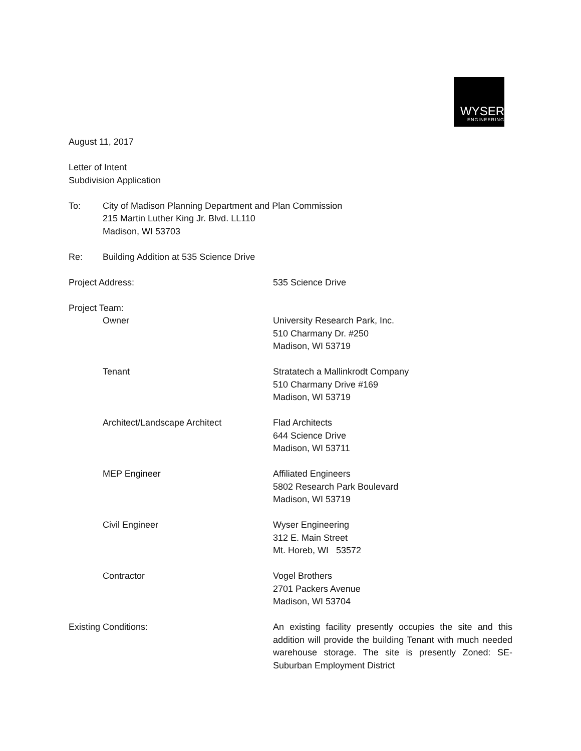WYSER
ENGINEERING
August 11, 2017
Letter of Intent
Subdivision Application
To: City of Madison Planning Department and Plan Commission
215 Martin Luther King Jr. Blvd. LL110
Madison, WI 53703
Re: Building Addition at 535 Science Drive
Project Address: 535 Science Drive
Project Team:
Owner University Research Park, Inc.
510 Charmany Dr. #250
Madison, WI 53719
Tenant Stratatech a Mallinkrodt Company
510 Charmany Drive #169
Madison, WI 53719
Architect/Landscape Architect Flad Architects
644 Science Drive
Madison, WI 53711
MEP Engineer Affiliated Engineers
5802 Research Park Boulevard
Madison, WI 53719
Civil Engineer Wyser Engineering
312 E. Main Street
Mt. Horeb, WI 53572
Contractor Vogel Brothers
2701 Packers Avenue
Madison, WI 53704
Existing Conditions: An existing facility presently occupies the site and this addition will provide the building Tenant with much needed warehouse storage. The site is presently Zoned: SE-Suburban Employment District